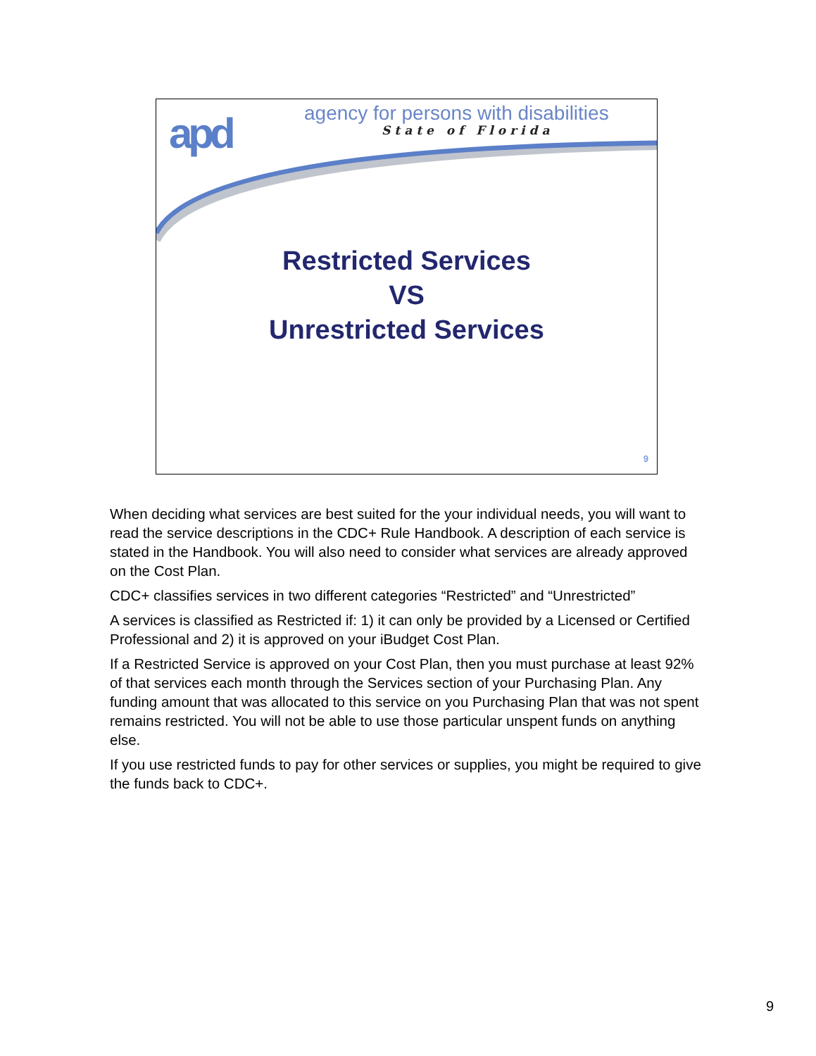apd
agency for persons with disabilities
State of Florida
Restricted Services
VS
Unrestricted Services
9
When deciding what services are best suited for the your individual needs, you will want to read the service descriptions in the CDC+ Rule Handbook. A description of each service is stated in the Handbook. You will also need to consider what services are already approved on the Cost Plan.
CDC+ classifies services in two different categories “Restricted” and “Unrestricted”
A services is classified as Restricted if: 1) it can only be provided by a Licensed or Certified Professional and 2) it is approved on your iBudget Cost Plan.
If a Restricted Service is approved on your Cost Plan, then you must purchase at least 92% of that services each month through the Services section of your Purchasing Plan. Any funding amount that was allocated to this service on you Purchasing Plan that was not spent remains restricted. You will not be able to use those particular unspent funds on anything else.
If you use restricted funds to pay for other services or supplies, you might be required to give the funds back to CDC+.
9